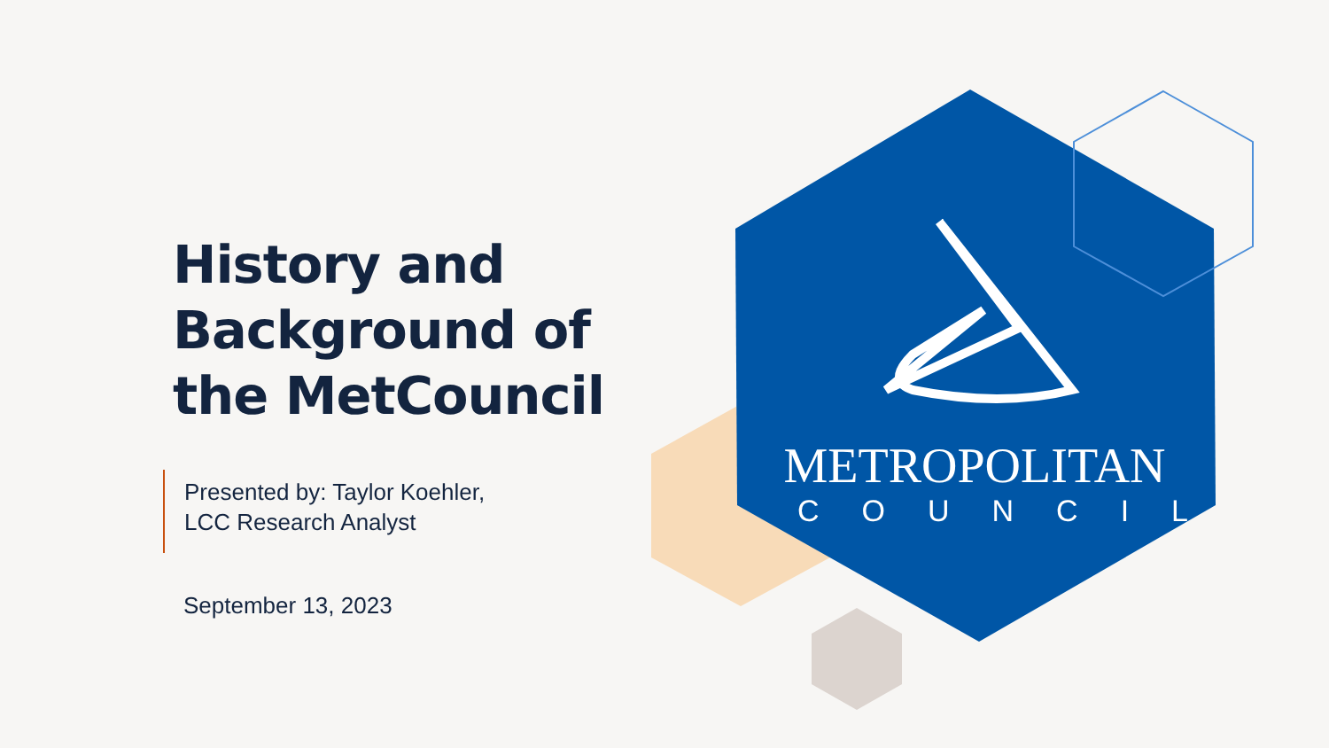History and Background of the MetCouncil
Presented by: Taylor Koehler,
LCC Research Analyst
September 13, 2023
METROPOLITAN
COUNCIL